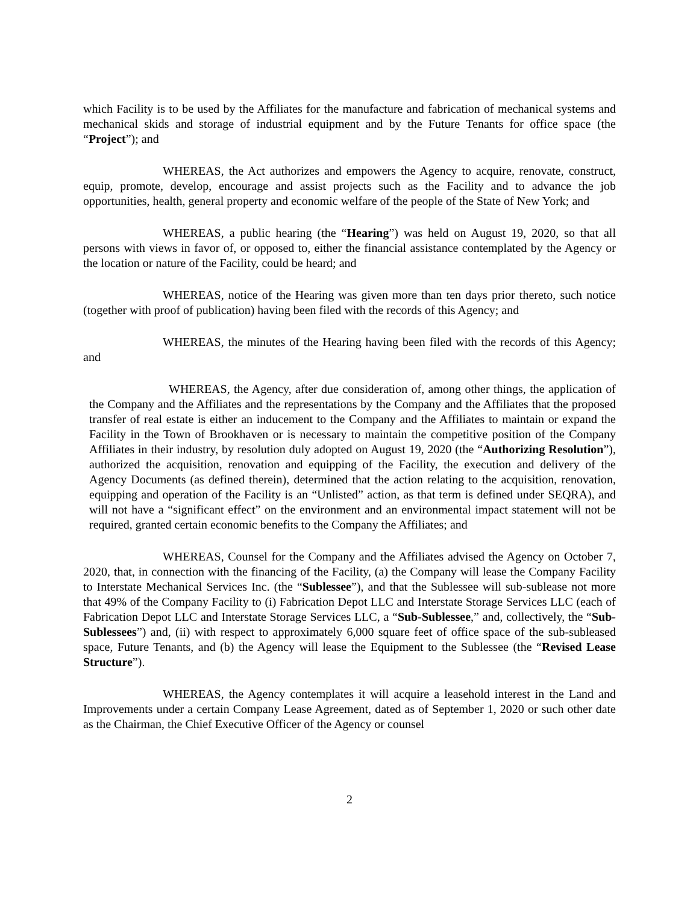which Facility is to be used by the Affiliates for the manufacture and fabrication of mechanical systems and mechanical skids and storage of industrial equipment and by the Future Tenants for office space (the “Project”); and
WHEREAS, the Act authorizes and empowers the Agency to acquire, renovate, construct, equip, promote, develop, encourage and assist projects such as the Facility and to advance the job opportunities, health, general property and economic welfare of the people of the State of New York; and
WHEREAS, a public hearing (the “Hearing”) was held on August 19, 2020, so that all persons with views in favor of, or opposed to, either the financial assistance contemplated by the Agency or the location or nature of the Facility, could be heard; and
WHEREAS, notice of the Hearing was given more than ten days prior thereto, such notice (together with proof of publication) having been filed with the records of this Agency; and
WHEREAS, the minutes of the Hearing having been filed with the records of this Agency; and
WHEREAS, the Agency, after due consideration of, among other things, the application of the Company and the Affiliates and the representations by the Company and the Affiliates that the proposed transfer of real estate is either an inducement to the Company and the Affiliates to maintain or expand the Facility in the Town of Brookhaven or is necessary to maintain the competitive position of the Company Affiliates in their industry, by resolution duly adopted on August 19, 2020 (the “Authorizing Resolution”), authorized the acquisition, renovation and equipping of the Facility, the execution and delivery of the Agency Documents (as defined therein), determined that the action relating to the acquisition, renovation, equipping and operation of the Facility is an “Unlisted” action, as that term is defined under SEQRA), and will not have a “significant effect” on the environment and an environmental impact statement will not be required, granted certain economic benefits to the Company the Affiliates; and
WHEREAS, Counsel for the Company and the Affiliates advised the Agency on October 7, 2020, that, in connection with the financing of the Facility, (a) the Company will lease the Company Facility to Interstate Mechanical Services Inc. (the “Sublessee”), and that the Sublessee will sub-sublease not more that 49% of the Company Facility to (i) Fabrication Depot LLC and Interstate Storage Services LLC (each of Fabrication Depot LLC and Interstate Storage Services LLC, a “Sub-Sublessee,” and, collectively, the “Sub-Sublessees”) and, (ii) with respect to approximately 6,000 square feet of office space of the sub-subleased space, Future Tenants, and (b) the Agency will lease the Equipment to the Sublessee (the “Revised Lease Structure”).
WHEREAS, the Agency contemplates it will acquire a leasehold interest in the Land and Improvements under a certain Company Lease Agreement, dated as of September 1, 2020 or such other date as the Chairman, the Chief Executive Officer of the Agency or counsel
2